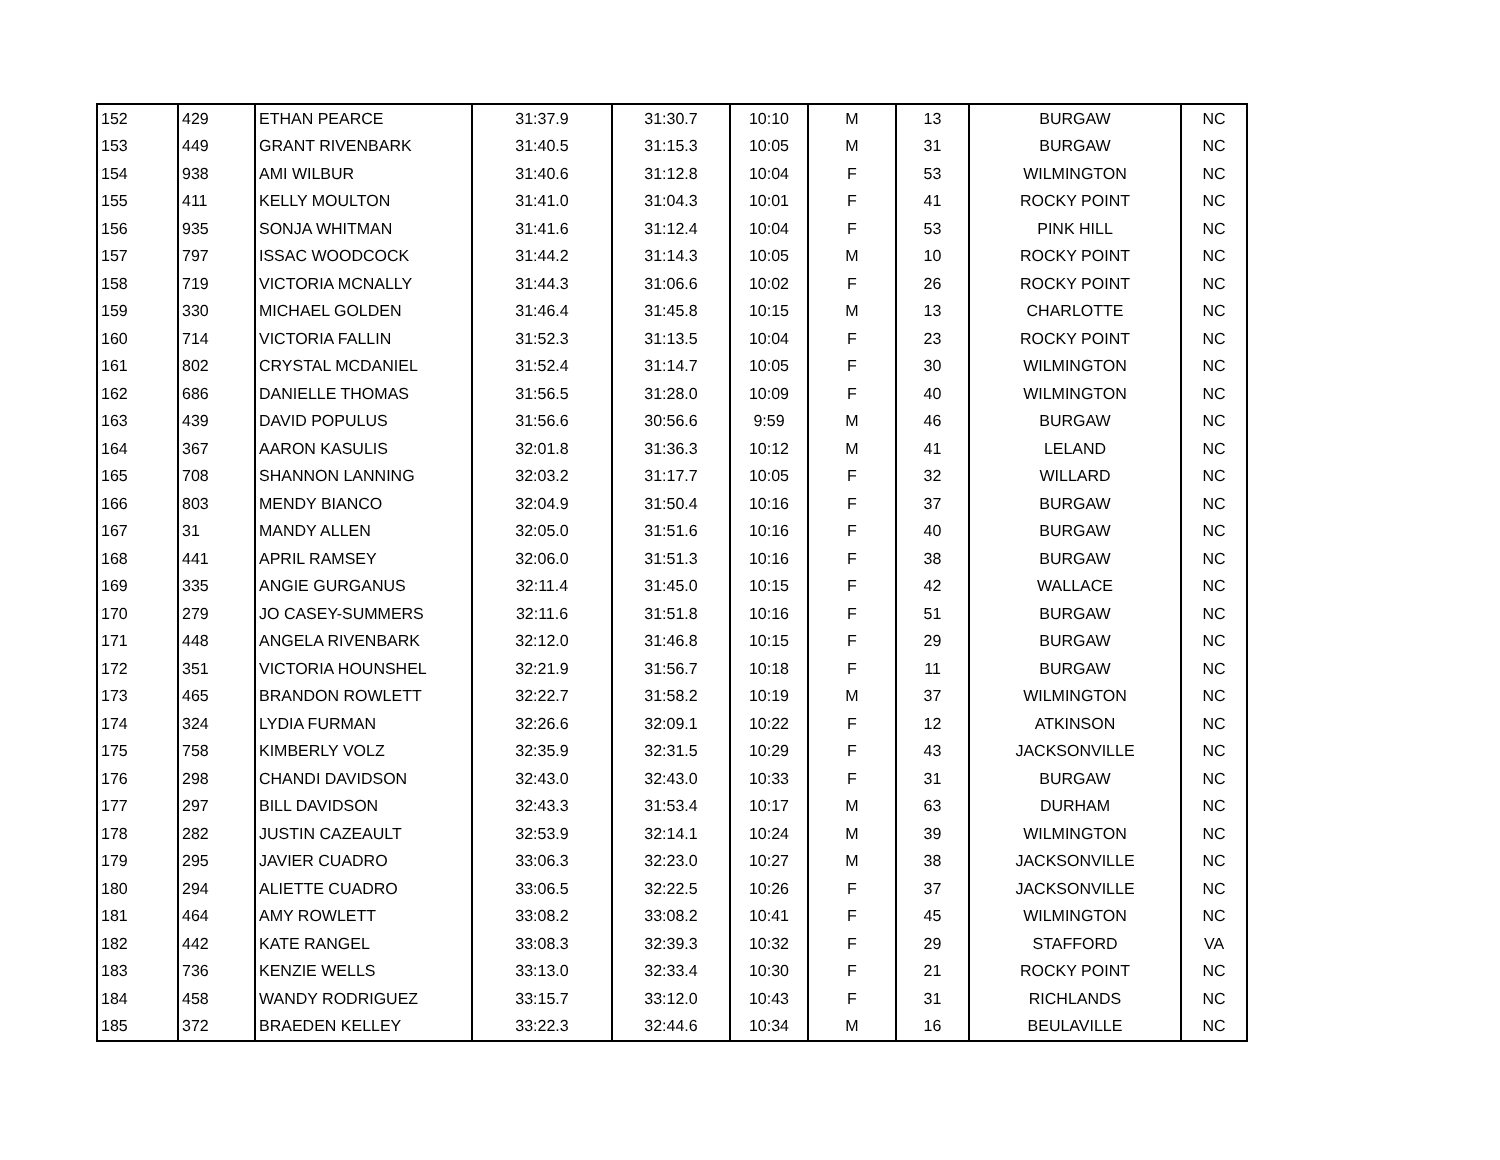| 152 | 429 | ETHAN PEARCE | 31:37.9 | 31:30.7 | 10:10 | M | 13 | BURGAW | NC |
| 153 | 449 | GRANT RIVENBARK | 31:40.5 | 31:15.3 | 10:05 | M | 31 | BURGAW | NC |
| 154 | 938 | AMI WILBUR | 31:40.6 | 31:12.8 | 10:04 | F | 53 | WILMINGTON | NC |
| 155 | 411 | KELLY MOULTON | 31:41.0 | 31:04.3 | 10:01 | F | 41 | ROCKY POINT | NC |
| 156 | 935 | SONJA WHITMAN | 31:41.6 | 31:12.4 | 10:04 | F | 53 | PINK HILL | NC |
| 157 | 797 | ISSAC WOODCOCK | 31:44.2 | 31:14.3 | 10:05 | M | 10 | ROCKY POINT | NC |
| 158 | 719 | VICTORIA MCNALLY | 31:44.3 | 31:06.6 | 10:02 | F | 26 | ROCKY POINT | NC |
| 159 | 330 | MICHAEL GOLDEN | 31:46.4 | 31:45.8 | 10:15 | M | 13 | CHARLOTTE | NC |
| 160 | 714 | VICTORIA FALLIN | 31:52.3 | 31:13.5 | 10:04 | F | 23 | ROCKY POINT | NC |
| 161 | 802 | CRYSTAL MCDANIEL | 31:52.4 | 31:14.7 | 10:05 | F | 30 | WILMINGTON | NC |
| 162 | 686 | DANIELLE THOMAS | 31:56.5 | 31:28.0 | 10:09 | F | 40 | WILMINGTON | NC |
| 163 | 439 | DAVID POPULUS | 31:56.6 | 30:56.6 | 9:59 | M | 46 | BURGAW | NC |
| 164 | 367 | AARON KASULIS | 32:01.8 | 31:36.3 | 10:12 | M | 41 | LELAND | NC |
| 165 | 708 | SHANNON LANNING | 32:03.2 | 31:17.7 | 10:05 | F | 32 | WILLARD | NC |
| 166 | 803 | MENDY BIANCO | 32:04.9 | 31:50.4 | 10:16 | F | 37 | BURGAW | NC |
| 167 | 31 | MANDY ALLEN | 32:05.0 | 31:51.6 | 10:16 | F | 40 | BURGAW | NC |
| 168 | 441 | APRIL RAMSEY | 32:06.0 | 31:51.3 | 10:16 | F | 38 | BURGAW | NC |
| 169 | 335 | ANGIE GURGANUS | 32:11.4 | 31:45.0 | 10:15 | F | 42 | WALLACE | NC |
| 170 | 279 | JO CASEY-SUMMERS | 32:11.6 | 31:51.8 | 10:16 | F | 51 | BURGAW | NC |
| 171 | 448 | ANGELA RIVENBARK | 32:12.0 | 31:46.8 | 10:15 | F | 29 | BURGAW | NC |
| 172 | 351 | VICTORIA HOUNSHEL | 32:21.9 | 31:56.7 | 10:18 | F | 11 | BURGAW | NC |
| 173 | 465 | BRANDON ROWLETT | 32:22.7 | 31:58.2 | 10:19 | M | 37 | WILMINGTON | NC |
| 174 | 324 | LYDIA FURMAN | 32:26.6 | 32:09.1 | 10:22 | F | 12 | ATKINSON | NC |
| 175 | 758 | KIMBERLY VOLZ | 32:35.9 | 32:31.5 | 10:29 | F | 43 | JACKSONVILLE | NC |
| 176 | 298 | CHANDI DAVIDSON | 32:43.0 | 32:43.0 | 10:33 | F | 31 | BURGAW | NC |
| 177 | 297 | BILL DAVIDSON | 32:43.3 | 31:53.4 | 10:17 | M | 63 | DURHAM | NC |
| 178 | 282 | JUSTIN CAZEAULT | 32:53.9 | 32:14.1 | 10:24 | M | 39 | WILMINGTON | NC |
| 179 | 295 | JAVIER CUADRO | 33:06.3 | 32:23.0 | 10:27 | M | 38 | JACKSONVILLE | NC |
| 180 | 294 | ALIETTE CUADRO | 33:06.5 | 32:22.5 | 10:26 | F | 37 | JACKSONVILLE | NC |
| 181 | 464 | AMY ROWLETT | 33:08.2 | 33:08.2 | 10:41 | F | 45 | WILMINGTON | NC |
| 182 | 442 | KATE RANGEL | 33:08.3 | 32:39.3 | 10:32 | F | 29 | STAFFORD | VA |
| 183 | 736 | KENZIE WELLS | 33:13.0 | 32:33.4 | 10:30 | F | 21 | ROCKY POINT | NC |
| 184 | 458 | WANDY RODRIGUEZ | 33:15.7 | 33:12.0 | 10:43 | F | 31 | RICHLANDS | NC |
| 185 | 372 | BRAEDEN KELLEY | 33:22.3 | 32:44.6 | 10:34 | M | 16 | BEULAVILLE | NC |